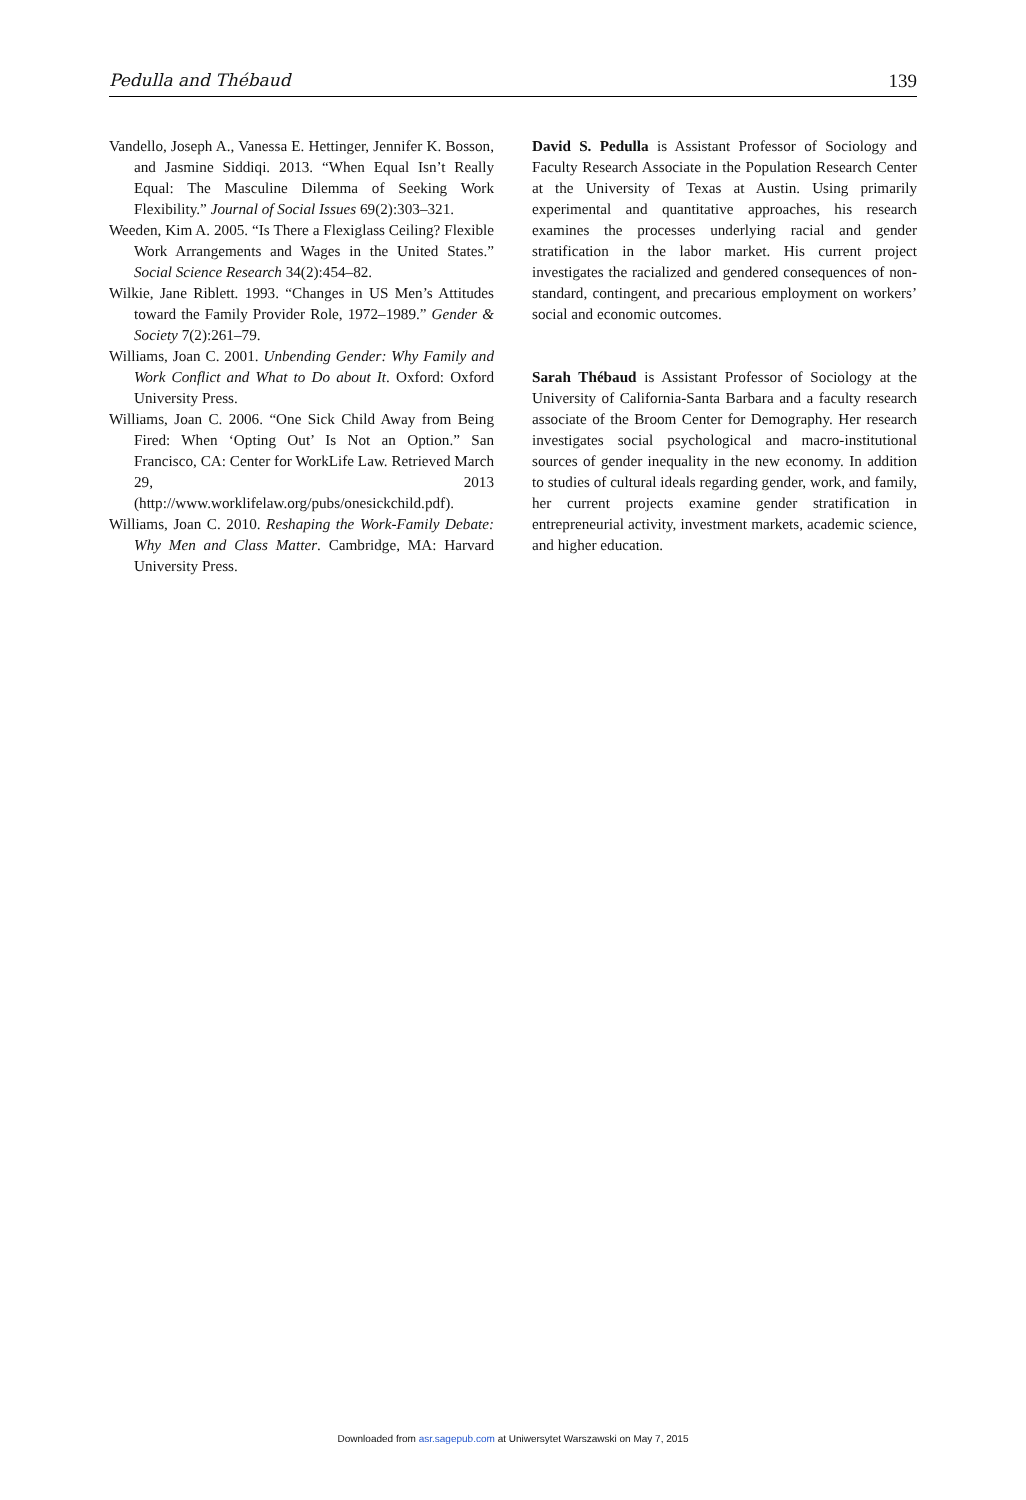Pedulla and Thébaud 139
Vandello, Joseph A., Vanessa E. Hettinger, Jennifer K. Bosson, and Jasmine Siddiqi. 2013. “When Equal Isn’t Really Equal: The Masculine Dilemma of Seeking Work Flexibility.” Journal of Social Issues 69(2):303–321.
Weeden, Kim A. 2005. “Is There a Flexiglass Ceiling? Flexible Work Arrangements and Wages in the United States.” Social Science Research 34(2):454–82.
Wilkie, Jane Riblett. 1993. “Changes in US Men’s Attitudes toward the Family Provider Role, 1972–1989.” Gender & Society 7(2):261–79.
Williams, Joan C. 2001. Unbending Gender: Why Family and Work Conflict and What to Do about It. Oxford: Oxford University Press.
Williams, Joan C. 2006. “One Sick Child Away from Being Fired: When ‘Opting Out’ Is Not an Option.” San Francisco, CA: Center for WorkLife Law. Retrieved March 29, 2013 (http://www.worklifelaw.org/pubs/onesickchild.pdf).
Williams, Joan C. 2010. Reshaping the Work-Family Debate: Why Men and Class Matter. Cambridge, MA: Harvard University Press.
David S. Pedulla is Assistant Professor of Sociology and Faculty Research Associate in the Population Research Center at the University of Texas at Austin. Using primarily experimental and quantitative approaches, his research examines the processes underlying racial and gender stratification in the labor market. His current project investigates the racialized and gendered consequences of non-standard, contingent, and precarious employment on workers’ social and economic outcomes.
Sarah Thébaud is Assistant Professor of Sociology at the University of California-Santa Barbara and a faculty research associate of the Broom Center for Demography. Her research investigates social psychological and macro-institutional sources of gender inequality in the new economy. In addition to studies of cultural ideals regarding gender, work, and family, her current projects examine gender stratification in entrepreneurial activity, investment markets, academic science, and higher education.
Downloaded from asr.sagepub.com at Uniwersytet Warszawski on May 7, 2015